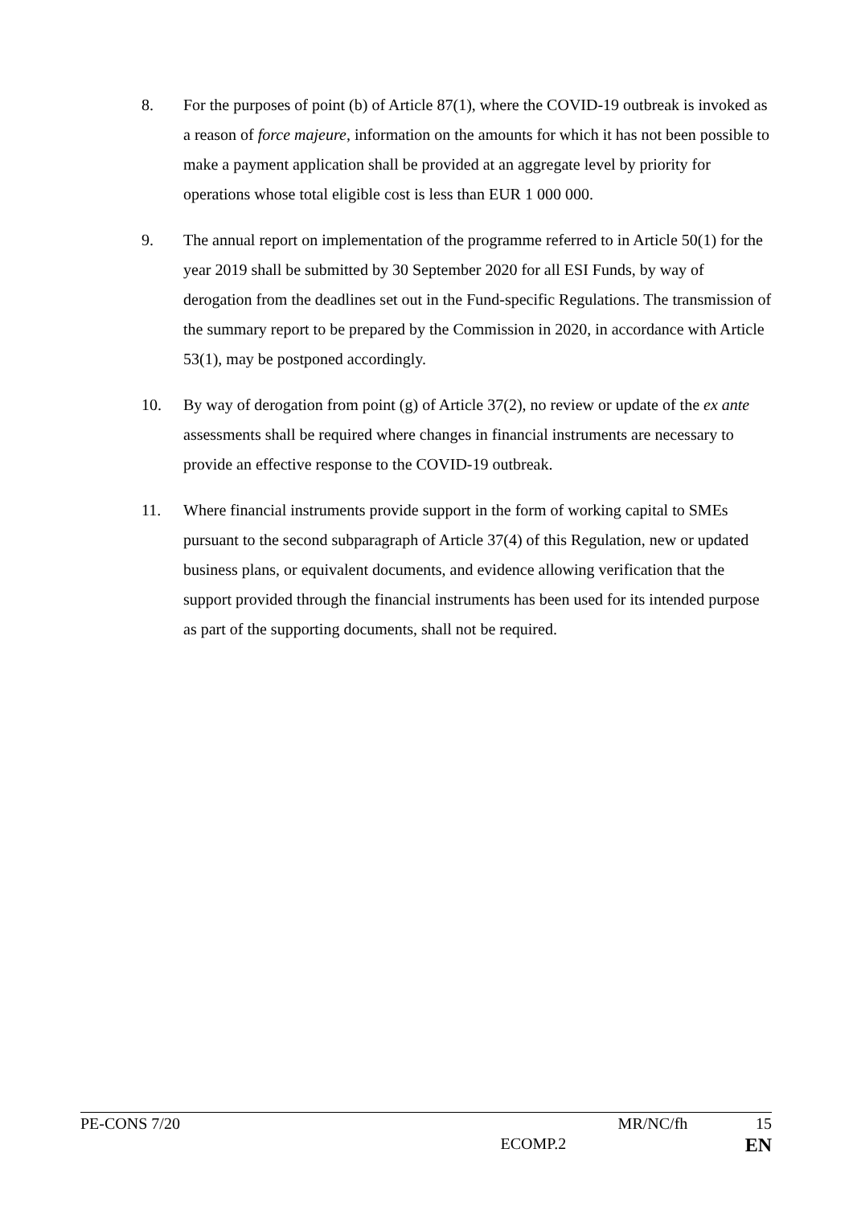8. For the purposes of point (b) of Article 87(1), where the COVID-19 outbreak is invoked as a reason of force majeure, information on the amounts for which it has not been possible to make a payment application shall be provided at an aggregate level by priority for operations whose total eligible cost is less than EUR 1 000 000.
9. The annual report on implementation of the programme referred to in Article 50(1) for the year 2019 shall be submitted by 30 September 2020 for all ESI Funds, by way of derogation from the deadlines set out in the Fund-specific Regulations. The transmission of the summary report to be prepared by the Commission in 2020, in accordance with Article 53(1), may be postponed accordingly.
10. By way of derogation from point (g) of Article 37(2), no review or update of the ex ante assessments shall be required where changes in financial instruments are necessary to provide an effective response to the COVID-19 outbreak.
11. Where financial instruments provide support in the form of working capital to SMEs pursuant to the second subparagraph of Article 37(4) of this Regulation, new or updated business plans, or equivalent documents, and evidence allowing verification that the support provided through the financial instruments has been used for its intended purpose as part of the supporting documents, shall not be required.
PE-CONS 7/20 MR/NC/fh 15
ECOMP.2 EN